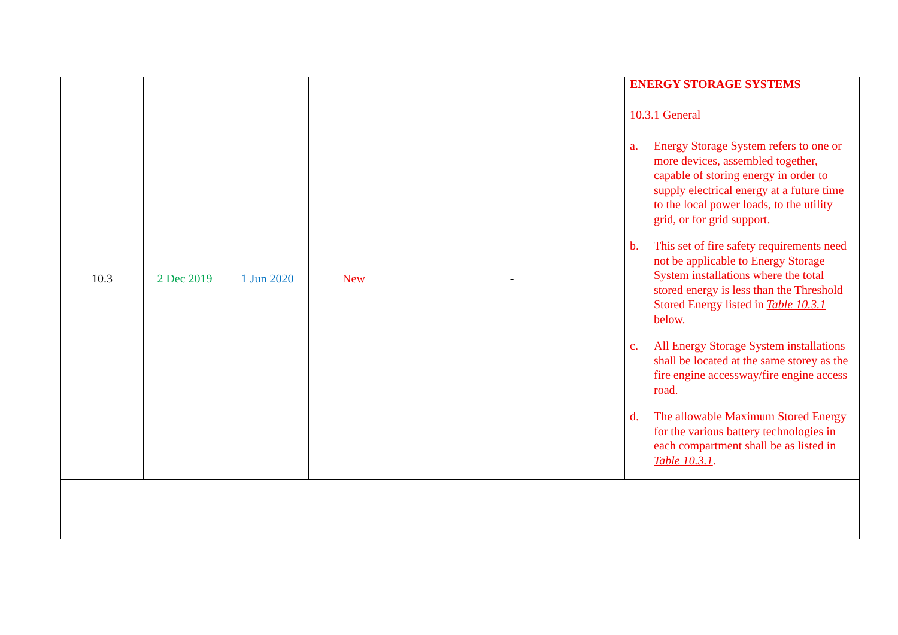| 10.3 | 2 Dec 2019 | 1 Jun 2020 | New | - | ENERGY STORAGE SYSTEMS 10.3.1 General a. Energy Storage System refers to one or more devices, assembled together, capable of storing energy in order to supply electrical energy at a future time to the local power loads, to the utility grid, or for grid support. b. This set of fire safety requirements need not be applicable to Energy Storage System installations where the total stored energy is less than the Threshold Stored Energy listed in Table 10.3.1 below. c. All Energy Storage System installations shall be located at the same storey as the fire engine accessway/fire engine access road. d. The allowable Maximum Stored Energy for the various battery technologies in each compartment shall be as listed in Table 10.3.1 . |